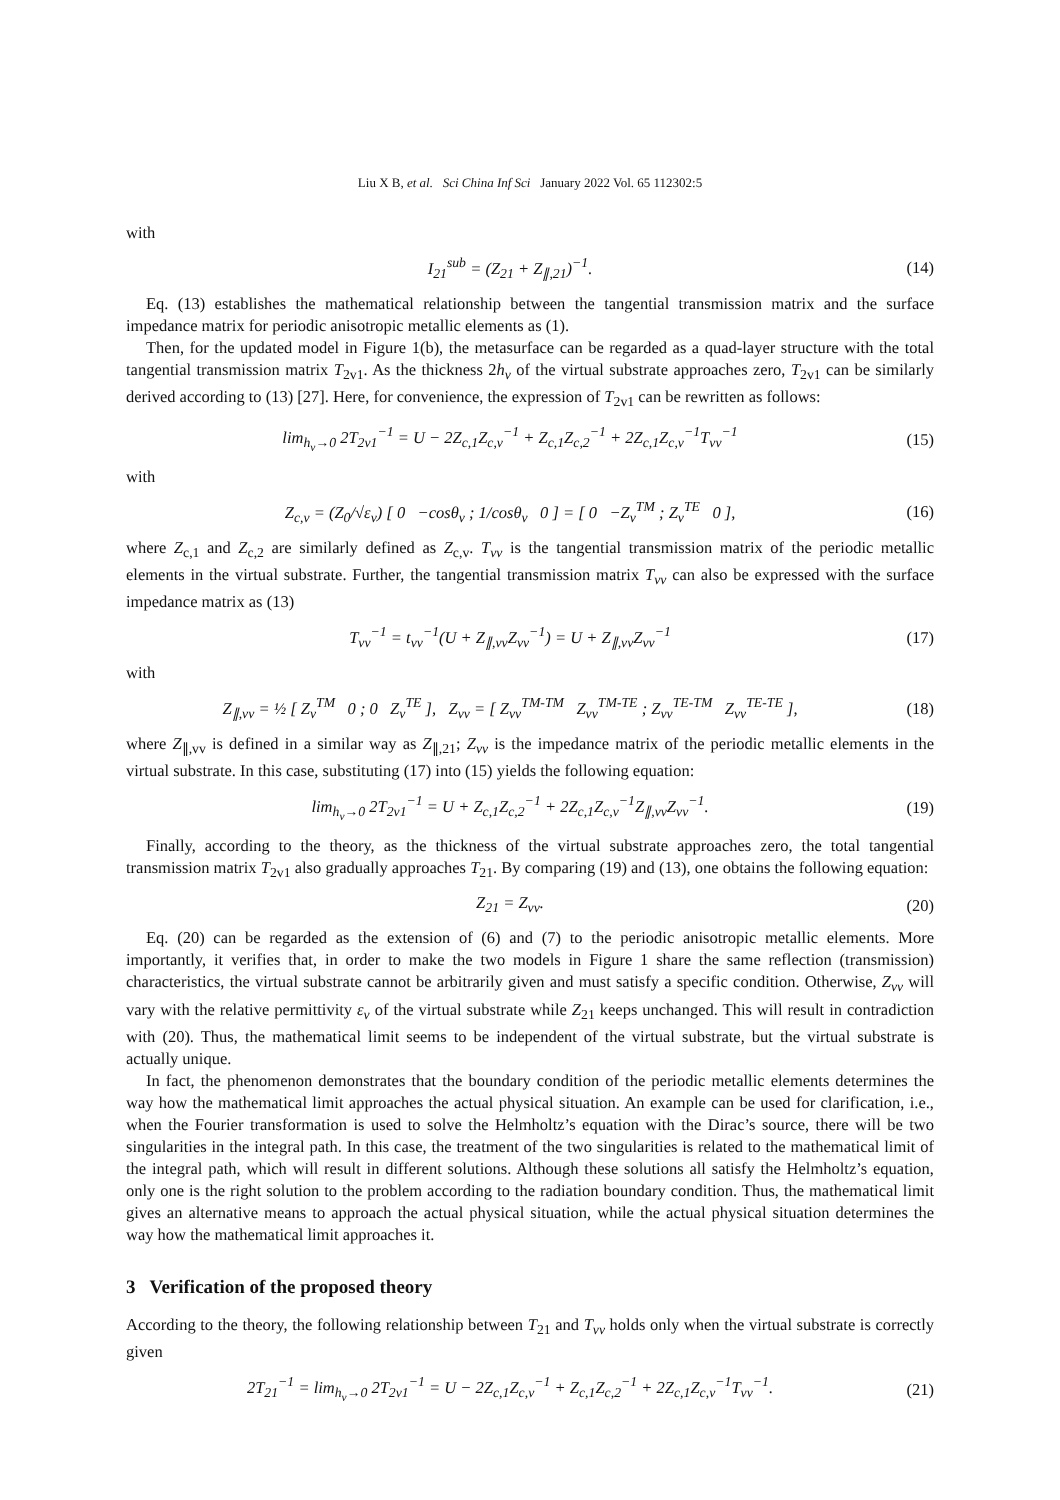Liu X B, et al. Sci China Inf Sci January 2022 Vol. 65 112302:5
with
I<sub>21</sub><sup>sub</sup> = (Z<sub>21</sub> + Z<sub>∥,21</sub>)<sup>−1</sup>. (14)
Eq. (13) establishes the mathematical relationship between the tangential transmission matrix and the surface impedance matrix for periodic anisotropic metallic elements as (1).
Then, for the updated model in Figure 1(b), the metasurface can be regarded as a quad-layer structure with the total tangential transmission matrix T<sub>2v1</sub>. As the thickness 2h<sub>v</sub> of the virtual substrate approaches zero, T<sub>2v1</sub> can be similarly derived according to (13) [27]. Here, for convenience, the expression of T<sub>2v1</sub> can be rewritten as follows:
lim<sub>h<sub>v</sub>→0</sub> 2T<sub>2v1</sub><sup>−1</sup> = U − 2Z<sub>c,1</sub>Z<sub>c,v</sub><sup>−1</sup> + Z<sub>c,1</sub>Z<sub>c,2</sub><sup>−1</sup> + 2Z<sub>c,1</sub>Z<sub>c,v</sub><sup>−1</sup>T<sub>vv</sub><sup>−1</sup> (15)
with
Z<sub>c,v</sub> = (Z<sub>0</sub>/√ε<sub>v</sub>) [ 0 −cosθ<sub>v</sub> ; 1/cosθ<sub>v</sub> 0 ] = [ 0 −Z<sub>v</sub><sup>TM</sup> ; Z<sub>v</sub><sup>TE</sup> 0 ], (16)
where Z<sub>c,1</sub> and Z<sub>c,2</sub> are similarly defined as Z<sub>c,v</sub>. T<sub>vv</sub> is the tangential transmission matrix of the periodic metallic elements in the virtual substrate. Further, the tangential transmission matrix T<sub>vv</sub> can also be expressed with the surface impedance matrix as (13)
T<sub>vv</sub><sup>−1</sup> = t<sub>vv</sub><sup>−1</sup>(U + Z<sub>∥,vv</sub>Z<sub>vv</sub><sup>−1</sup>) = U + Z<sub>∥,vv</sub>Z<sub>vv</sub><sup>−1</sup> (17)
with
Z<sub>∥,vv</sub> = ½ [ Z<sub>v</sub><sup>TM</sup> 0 ; 0 Z<sub>v</sub><sup>TE</sup> ], Z<sub>vv</sub> = [ Z<sub>vv</sub><sup>TM-TM</sup> Z<sub>vv</sub><sup>TM-TE</sup> ; Z<sub>vv</sub><sup>TE-TM</sup> Z<sub>vv</sub><sup>TE-TE</sup> ], (18)
where Z<sub>∥,vv</sub> is defined in a similar way as Z<sub>∥,21</sub>; Z<sub>vv</sub> is the impedance matrix of the periodic metallic elements in the virtual substrate. In this case, substituting (17) into (15) yields the following equation:
lim<sub>h<sub>v</sub>→0</sub> 2T<sub>2v1</sub><sup>−1</sup> = U + Z<sub>c,1</sub>Z<sub>c,2</sub><sup>−1</sup> + 2Z<sub>c,1</sub>Z<sub>c,v</sub><sup>−1</sup>Z<sub>∥,vv</sub>Z<sub>vv</sub><sup>−1</sup>. (19)
Finally, according to the theory, as the thickness of the virtual substrate approaches zero, the total tangential transmission matrix T<sub>2v1</sub> also gradually approaches T<sub>21</sub>. By comparing (19) and (13), one obtains the following equation:
Z<sub>21</sub> = Z<sub>vv</sub>. (20)
Eq. (20) can be regarded as the extension of (6) and (7) to the periodic anisotropic metallic elements. More importantly, it verifies that, in order to make the two models in Figure 1 share the same reflection (transmission) characteristics, the virtual substrate cannot be arbitrarily given and must satisfy a specific condition. Otherwise, Z<sub>vv</sub> will vary with the relative permittivity ε<sub>v</sub> of the virtual substrate while Z<sub>21</sub> keeps unchanged. This will result in contradiction with (20). Thus, the mathematical limit seems to be independent of the virtual substrate, but the virtual substrate is actually unique.
In fact, the phenomenon demonstrates that the boundary condition of the periodic metallic elements determines the way how the mathematical limit approaches the actual physical situation. An example can be used for clarification, i.e., when the Fourier transformation is used to solve the Helmholtz’s equation with the Dirac’s source, there will be two singularities in the integral path. In this case, the treatment of the two singularities is related to the mathematical limit of the integral path, which will result in different solutions. Although these solutions all satisfy the Helmholtz’s equation, only one is the right solution to the problem according to the radiation boundary condition. Thus, the mathematical limit gives an alternative means to approach the actual physical situation, while the actual physical situation determines the way how the mathematical limit approaches it.
3 Verification of the proposed theory
According to the theory, the following relationship between T<sub>21</sub> and T<sub>vv</sub> holds only when the virtual substrate is correctly given
2T<sub>21</sub><sup>−1</sup> = lim<sub>h<sub>v</sub>→0</sub> 2T<sub>2v1</sub><sup>−1</sup> = U − 2Z<sub>c,1</sub>Z<sub>c,v</sub><sup>−1</sup> + Z<sub>c,1</sub>Z<sub>c,2</sub><sup>−1</sup> + 2Z<sub>c,1</sub>Z<sub>c,v</sub><sup>−1</sup>T<sub>vv</sub><sup>−1</sup>. (21)